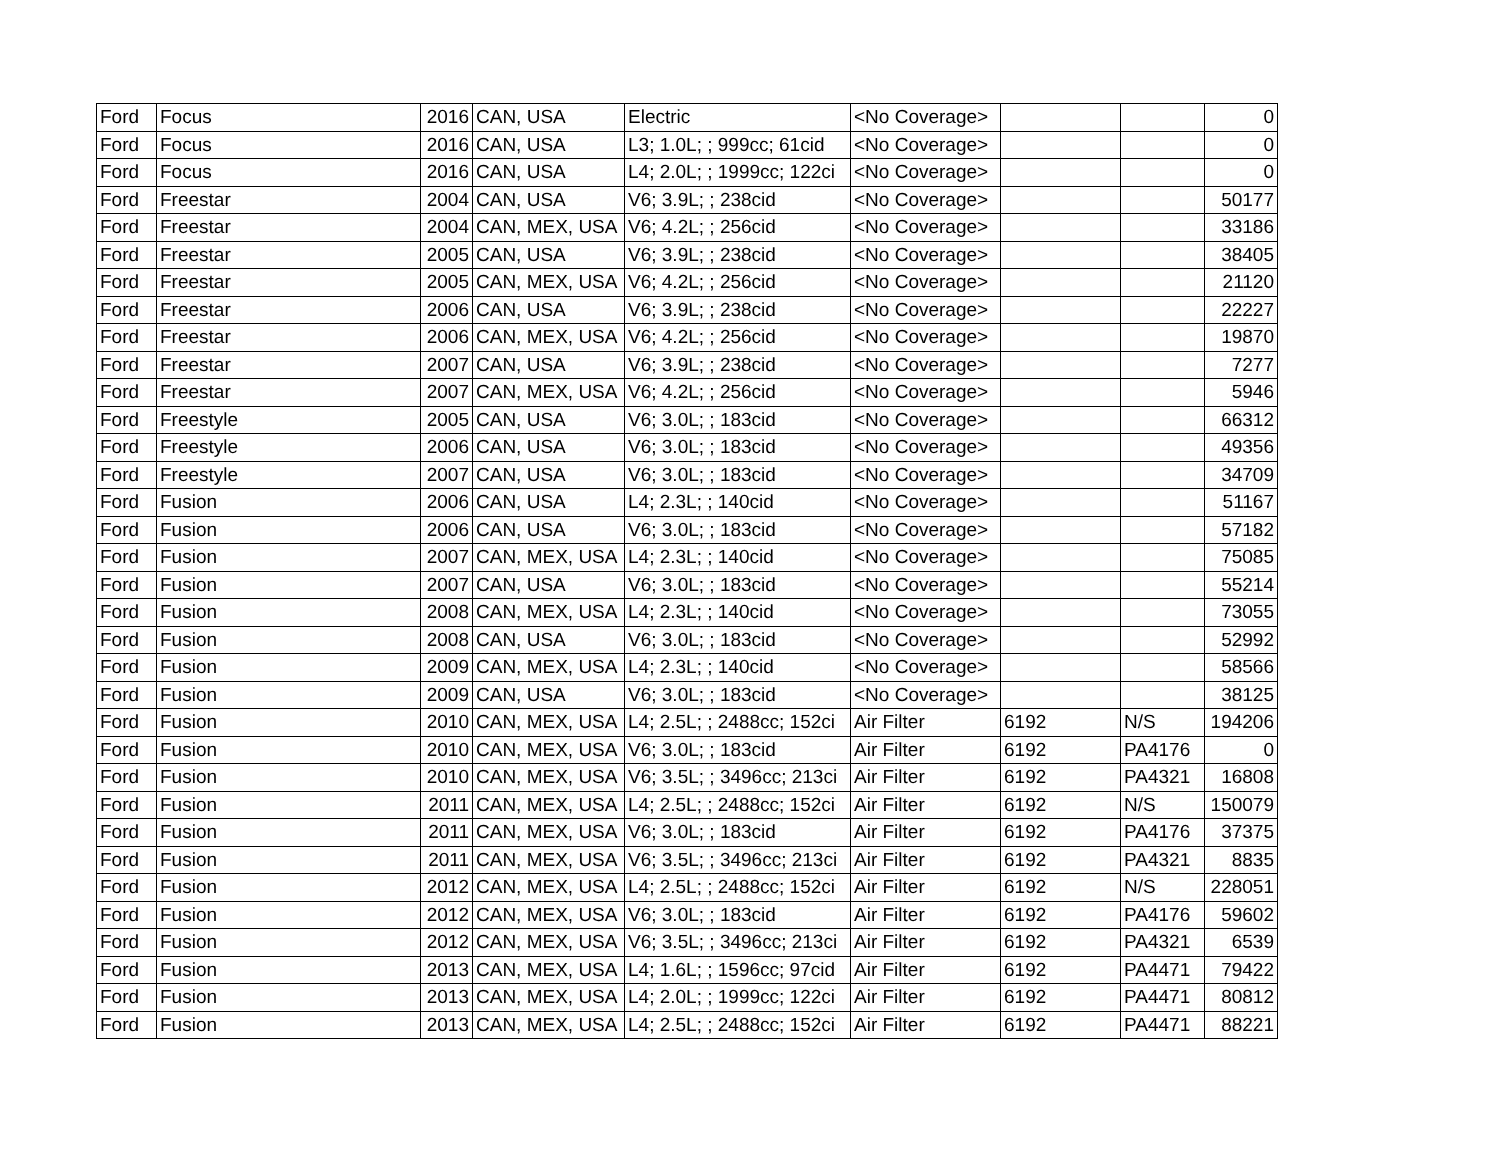| Ford | Focus | 2016 | CAN, USA | Electric | <No Coverage> | | | 0 |
| Ford | Focus | 2016 | CAN, USA | L3; 1.0L; ; 999cc; 61cid | <No Coverage> | | | 0 |
| Ford | Focus | 2016 | CAN, USA | L4; 2.0L; ; 1999cc; 122ci | <No Coverage> | | | 0 |
| Ford | Freestar | 2004 | CAN, USA | V6; 3.9L; ; 238cid | <No Coverage> | | | 50177 |
| Ford | Freestar | 2004 | CAN, MEX, USA | V6; 4.2L; ; 256cid | <No Coverage> | | | 33186 |
| Ford | Freestar | 2005 | CAN, USA | V6; 3.9L; ; 238cid | <No Coverage> | | | 38405 |
| Ford | Freestar | 2005 | CAN, MEX, USA | V6; 4.2L; ; 256cid | <No Coverage> | | | 21120 |
| Ford | Freestar | 2006 | CAN, USA | V6; 3.9L; ; 238cid | <No Coverage> | | | 22227 |
| Ford | Freestar | 2006 | CAN, MEX, USA | V6; 4.2L; ; 256cid | <No Coverage> | | | 19870 |
| Ford | Freestar | 2007 | CAN, USA | V6; 3.9L; ; 238cid | <No Coverage> | | | 7277 |
| Ford | Freestar | 2007 | CAN, MEX, USA | V6; 4.2L; ; 256cid | <No Coverage> | | | 5946 |
| Ford | Freestyle | 2005 | CAN, USA | V6; 3.0L; ; 183cid | <No Coverage> | | | 66312 |
| Ford | Freestyle | 2006 | CAN, USA | V6; 3.0L; ; 183cid | <No Coverage> | | | 49356 |
| Ford | Freestyle | 2007 | CAN, USA | V6; 3.0L; ; 183cid | <No Coverage> | | | 34709 |
| Ford | Fusion | 2006 | CAN, USA | L4; 2.3L; ; 140cid | <No Coverage> | | | 51167 |
| Ford | Fusion | 2006 | CAN, USA | V6; 3.0L; ; 183cid | <No Coverage> | | | 57182 |
| Ford | Fusion | 2007 | CAN, MEX, USA | L4; 2.3L; ; 140cid | <No Coverage> | | | 75085 |
| Ford | Fusion | 2007 | CAN, USA | V6; 3.0L; ; 183cid | <No Coverage> | | | 55214 |
| Ford | Fusion | 2008 | CAN, MEX, USA | L4; 2.3L; ; 140cid | <No Coverage> | | | 73055 |
| Ford | Fusion | 2008 | CAN, USA | V6; 3.0L; ; 183cid | <No Coverage> | | | 52992 |
| Ford | Fusion | 2009 | CAN, MEX, USA | L4; 2.3L; ; 140cid | <No Coverage> | | | 58566 |
| Ford | Fusion | 2009 | CAN, USA | V6; 3.0L; ; 183cid | <No Coverage> | | | 38125 |
| Ford | Fusion | 2010 | CAN, MEX, USA | L4; 2.5L; ; 2488cc; 152ci | Air Filter | 6192 | N/S | 194206 |
| Ford | Fusion | 2010 | CAN, MEX, USA | V6; 3.0L; ; 183cid | Air Filter | 6192 | PA4176 | 0 |
| Ford | Fusion | 2010 | CAN, MEX, USA | V6; 3.5L; ; 3496cc; 213ci | Air Filter | 6192 | PA4321 | 16808 |
| Ford | Fusion | 2011 | CAN, MEX, USA | L4; 2.5L; ; 2488cc; 152ci | Air Filter | 6192 | N/S | 150079 |
| Ford | Fusion | 2011 | CAN, MEX, USA | V6; 3.0L; ; 183cid | Air Filter | 6192 | PA4176 | 37375 |
| Ford | Fusion | 2011 | CAN, MEX, USA | V6; 3.5L; ; 3496cc; 213ci | Air Filter | 6192 | PA4321 | 8835 |
| Ford | Fusion | 2012 | CAN, MEX, USA | L4; 2.5L; ; 2488cc; 152ci | Air Filter | 6192 | N/S | 228051 |
| Ford | Fusion | 2012 | CAN, MEX, USA | V6; 3.0L; ; 183cid | Air Filter | 6192 | PA4176 | 59602 |
| Ford | Fusion | 2012 | CAN, MEX, USA | V6; 3.5L; ; 3496cc; 213ci | Air Filter | 6192 | PA4321 | 6539 |
| Ford | Fusion | 2013 | CAN, MEX, USA | L4; 1.6L; ; 1596cc; 97cid | Air Filter | 6192 | PA4471 | 79422 |
| Ford | Fusion | 2013 | CAN, MEX, USA | L4; 2.0L; ; 1999cc; 122ci | Air Filter | 6192 | PA4471 | 80812 |
| Ford | Fusion | 2013 | CAN, MEX, USA | L4; 2.5L; ; 2488cc; 152ci | Air Filter | 6192 | PA4471 | 88221 |